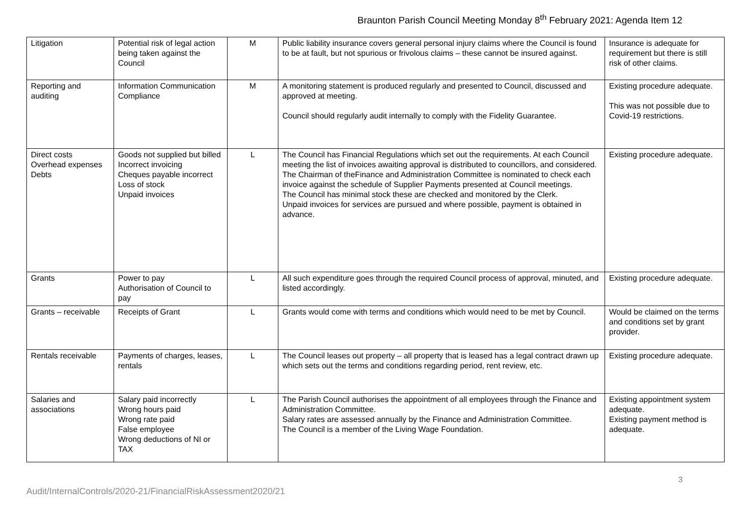Braunton Parish Council Meeting Monday 8<sup>th</sup> February 2021: Agenda Item 12
| Litigation | Potential risk of legal action being taken against the Council | M | Public liability insurance covers general personal injury claims where the Council is found to be at fault, but not spurious or frivolous claims – these cannot be insured against. | Insurance is adequate for requirement but there is still risk of other claims. |
| Reporting and auditing | Information Communication Compliance | M | A monitoring statement is produced regularly and presented to Council, discussed and approved at meeting. Council should regularly audit internally to comply with the Fidelity Guarantee. | Existing procedure adequate. This was not possible due to Covid-19 restrictions. |
| Direct costs Overhead expenses Debts | Goods not supplied but billed Incorrect invoicing Cheques payable incorrect Loss of stock Unpaid invoices | L | The Council has Financial Regulations which set out the requirements. At each Council meeting the list of invoices awaiting approval is distributed to councillors, and considered. The Chairman of theFinance and Administration Committee is nominated to check each invoice against the schedule of Supplier Payments presented at Council meetings. The Council has minimal stock these are checked and monitored by the Clerk. Unpaid invoices for services are pursued and where possible, payment is obtained in advance. | Existing procedure adequate. |
| Grants | Power to pay Authorisation of Council to pay | L | All such expenditure goes through the required Council process of approval, minuted, and listed accordingly. | Existing procedure adequate. |
| Grants – receivable | Receipts of Grant | L | Grants would come with terms and conditions which would need to be met by Council. | Would be claimed on the terms and conditions set by grant provider. |
| Rentals receivable | Payments of charges, leases, rentals | L | The Council leases out property – all property that is leased has a legal contract drawn up which sets out the terms and conditions regarding period, rent review, etc. | Existing procedure adequate. |
| Salaries and associations | Salary paid incorrectly Wrong hours paid Wrong rate paid False employee Wrong deductions of NI or TAX | L | The Parish Council authorises the appointment of all employees through the Finance and Administration Committee. Salary rates are assessed annually by the Finance and Administration Committee. The Council is a member of the Living Wage Foundation. | Existing appointment system adequate. Existing payment method is adequate. |
3
Audit/InternalControls/2020-21/FinancialRiskAssessment2020/21